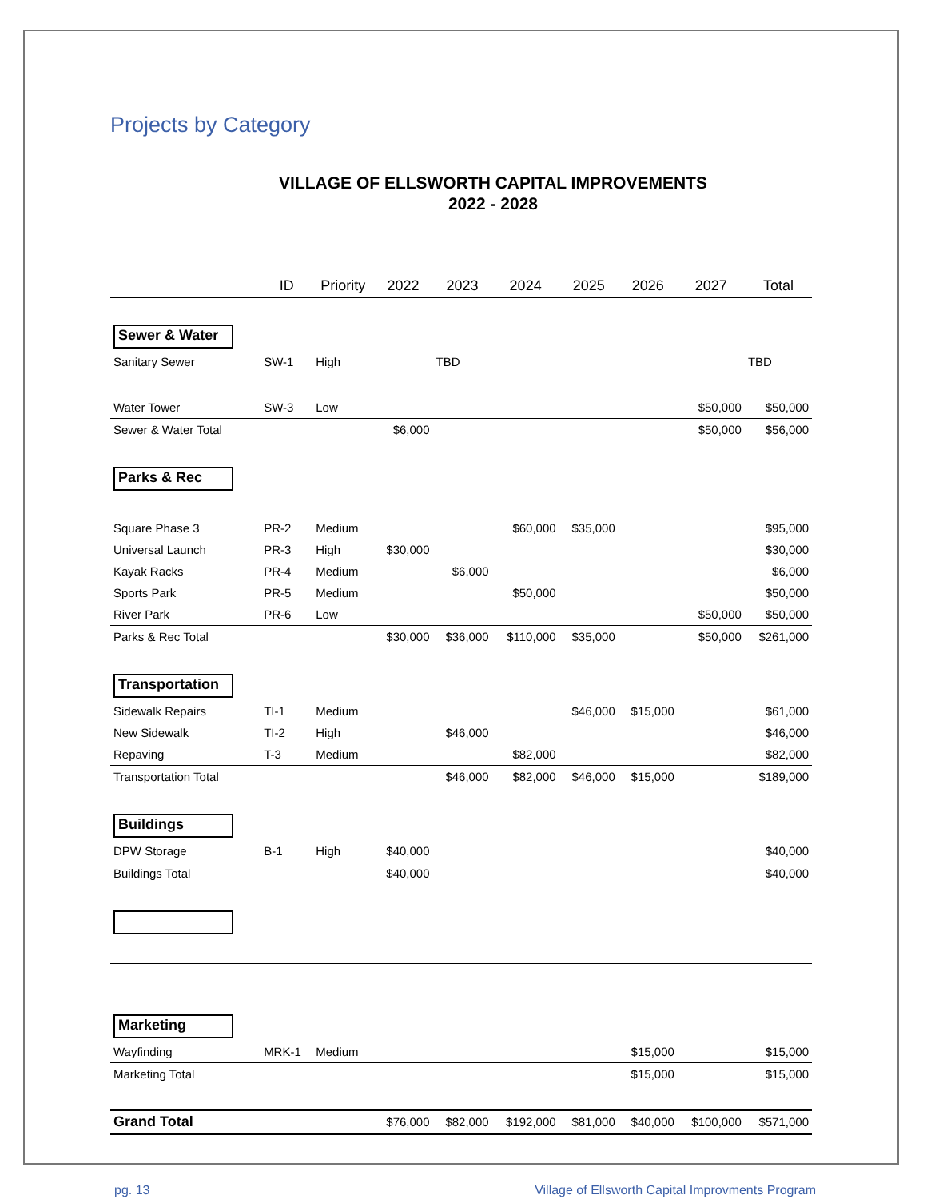Projects by Category
VILLAGE OF ELLSWORTH CAPITAL IMPROVEMENTS
2022 - 2028
| | ID | Priority | 2022 | 2023 | 2024 | 2025 | 2026 | 2027 | Total |
| --- | --- | --- | --- | --- | --- | --- | --- | --- | --- |
| Sewer & Water | | | | | | | | | |
| Sanitary Sewer | SW-1 | High | | TBD | | | | | TBD |
| Water Tower | SW-3 | Low | | | | | | $50,000 | $50,000 |
| Sewer & Water Total | | | $6,000 | | | | | $50,000 | $56,000 |
| Parks & Rec | | | | | | | | | |
| Square Phase 3 | PR-2 | Medium | | | $60,000 | $35,000 | | | $95,000 |
| Universal Launch | PR-3 | High | $30,000 | | | | | | $30,000 |
| Kayak Racks | PR-4 | Medium | | $6,000 | | | | | $6,000 |
| Sports Park | PR-5 | Medium | | | $50,000 | | | | $50,000 |
| River Park | PR-6 | Low | | | | | | $50,000 | $50,000 |
| Parks & Rec Total | | | $30,000 | $36,000 | $110,000 | $35,000 | | $50,000 | $261,000 |
| Transportation | | | | | | | | | |
| Sidewalk Repairs | TI-1 | Medium | | | | $46,000 | $15,000 | | $61,000 |
| New Sidewalk | TI-2 | High | | $46,000 | | | | | $46,000 |
| Repaving | T-3 | Medium | | | $82,000 | | | | $82,000 |
| Transportation Total | | | | $46,000 | $82,000 | $46,000 | $15,000 | | $189,000 |
| Buildings | | | | | | | | | |
| DPW Storage | B-1 | High | $40,000 | | | | | | $40,000 |
| Buildings Total | | | $40,000 | | | | | | $40,000 |
| Marketing | | | | | | | | | |
| Wayfinding | MRK-1 | Medium | | | | | $15,000 | | $15,000 |
| Marketing Total | | | | | | | $15,000 | | $15,000 |
| Grand Total | | | $76,000 | $82,000 | $192,000 | $81,000 | $40,000 | $100,000 | $571,000 |
pg. 13 Village of Ellsworth Capital Improvments Program